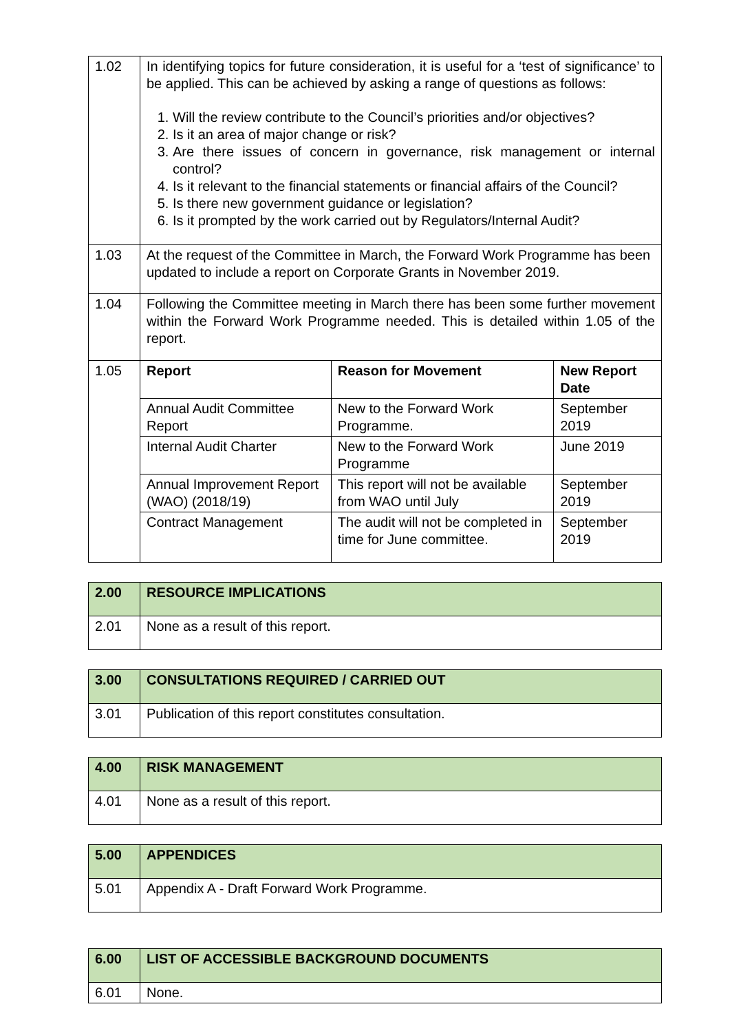| 1.02 | In identifying topics for future consideration, it is useful for a ‘test of significance’ to be applied. This can be achieved by asking a range of questions as follows: 1. Will the review contribute to the Council’s priorities and/or objectives? 2. Is it an area of major change or risk? 3. Are there issues of concern in governance, risk management or internal control? 4. Is it relevant to the financial statements or financial affairs of the Council? 5. Is there new government guidance or legislation? 6. Is it prompted by the work carried out by Regulators/Internal Audit? | | |
| 1.03 | At the request of the Committee in March, the Forward Work Programme has been updated to include a report on Corporate Grants in November 2019. | | |
| 1.04 | Following the Committee meeting in March there has been some further movement within the Forward Work Programme needed. This is detailed within 1.05 of the report. | | |
| 1.05 | Report | Reason for Movement | New Report Date |
| | Annual Audit Committee Report | New to the Forward Work Programme. | September 2019 |
| | Internal Audit Charter | New to the Forward Work Programme | June 2019 |
| | Annual Improvement Report (WAO) (2018/19) | This report will not be available from WAO until July | September 2019 |
| | Contract Management | The audit will not be completed in time for June committee. | September 2019 |
| 2.00 | RESOURCE IMPLICATIONS |
| 2.01 | None as a result of this report. |
| 3.00 | CONSULTATIONS REQUIRED / CARRIED OUT |
| 3.01 | Publication of this report constitutes consultation. |
| 4.00 | RISK MANAGEMENT |
| 4.01 | None as a result of this report. |
| 5.00 | APPENDICES |
| 5.01 | Appendix A - Draft Forward Work Programme. |
| 6.00 | LIST OF ACCESSIBLE BACKGROUND DOCUMENTS |
| 6.01 | None. |